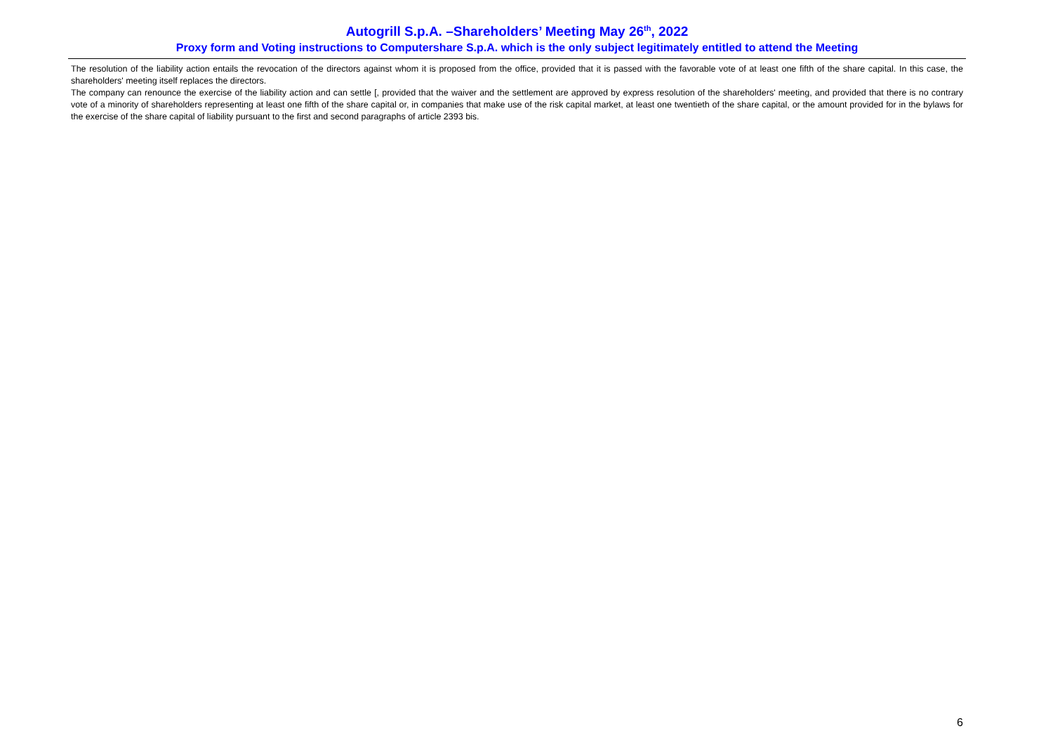Autogrill S.p.A. –Shareholders’ Meeting May 26<sup>th</sup>, 2022
Proxy form and Voting instructions to Computershare S.p.A. which is the only subject legitimately entitled to attend the Meeting
The resolution of the liability action entails the revocation of the directors against whom it is proposed from the office, provided that it is passed with the favorable vote of at least one fifth of the share capital. In this case, the shareholders' meeting itself replaces the directors.
The company can renounce the exercise of the liability action and can settle [, provided that the waiver and the settlement are approved by express resolution of the shareholders' meeting, and provided that there is no contrary vote of a minority of shareholders representing at least one fifth of the share capital or, in companies that make use of the risk capital market, at least one twentieth of the share capital, or the amount provided for in the bylaws for the exercise of the share capital of liability pursuant to the first and second paragraphs of article 2393 bis.
6